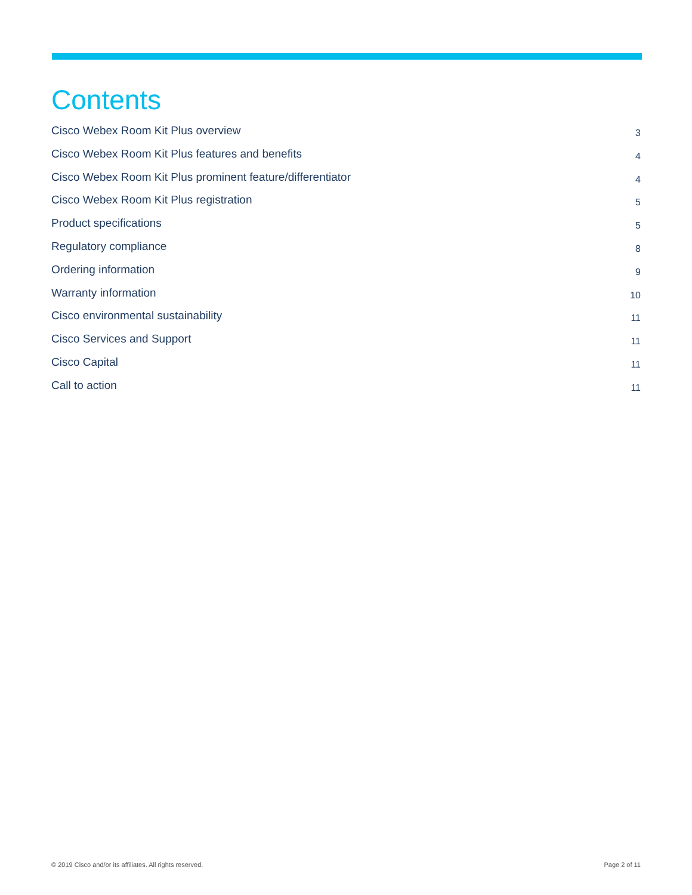Contents
Cisco Webex Room Kit Plus overview 3
Cisco Webex Room Kit Plus features and benefits 4
Cisco Webex Room Kit Plus prominent feature/differentiator 4
Cisco Webex Room Kit Plus registration 5
Product specifications 5
Regulatory compliance 8
Ordering information 9
Warranty information 10
Cisco environmental sustainability 11
Cisco Services and Support 11
Cisco Capital 11
Call to action 11
© 2019 Cisco and/or its affiliates. All rights reserved. Page 2 of 11